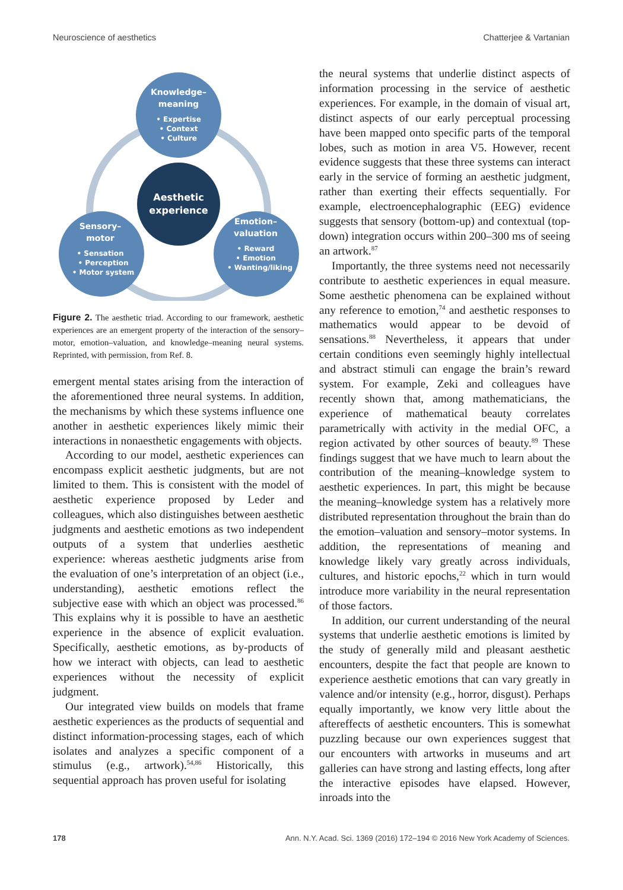Neuroscience of aesthetics Chatterjee & Vartanian
Knowledge–
meaning
• Expertise
• Context
• Culture
Aesthetic
experience
Sensory–
motor
• Sensation
• Perception
• Motor system
Emotion–
valuation
• Reward
• Emotion
• Wanting/liking
Figure 2. The aesthetic triad. According to our framework, aesthetic experiences are an emergent property of the interaction of the sensory–motor, emotion–valuation, and knowledge–meaning neural systems. Reprinted, with permission, from Ref. 8.
emergent mental states arising from the interaction of the aforementioned three neural systems. In addition, the mechanisms by which these systems influence one another in aesthetic experiences likely mimic their interactions in nonaesthetic engagements with objects.
According to our model, aesthetic experiences can encompass explicit aesthetic judgments, but are not limited to them. This is consistent with the model of aesthetic experience proposed by Leder and colleagues, which also distinguishes between aesthetic judgments and aesthetic emotions as two independent outputs of a system that underlies aesthetic experience: whereas aesthetic judgments arise from the evaluation of one’s interpretation of an object (i.e., understanding), aesthetic emotions reflect the subjective ease with which an object was processed.<sup>86</sup> This explains why it is possible to have an aesthetic experience in the absence of explicit evaluation. Specifically, aesthetic emotions, as by-products of how we interact with objects, can lead to aesthetic experiences without the necessity of explicit judgment.
Our integrated view builds on models that frame aesthetic experiences as the products of sequential and distinct information-processing stages, each of which isolates and analyzes a specific component of a stimulus (e.g., artwork).<sup>54,86</sup> Historically, this sequential approach has proven useful for isolating
the neural systems that underlie distinct aspects of information processing in the service of aesthetic experiences. For example, in the domain of visual art, distinct aspects of our early perceptual processing have been mapped onto specific parts of the temporal lobes, such as motion in area V5. However, recent evidence suggests that these three systems can interact early in the service of forming an aesthetic judgment, rather than exerting their effects sequentially. For example, electroencephalographic (EEG) evidence suggests that sensory (bottom-up) and contextual (top-down) integration occurs within 200–300 ms of seeing an artwork.<sup>87</sup>
Importantly, the three systems need not necessarily contribute to aesthetic experiences in equal measure. Some aesthetic phenomena can be explained without any reference to emotion,<sup>74</sup> and aesthetic responses to mathematics would appear to be devoid of sensations.<sup>88</sup> Nevertheless, it appears that under certain conditions even seemingly highly intellectual and abstract stimuli can engage the brain’s reward system. For example, Zeki and colleagues have recently shown that, among mathematicians, the experience of mathematical beauty correlates parametrically with activity in the medial OFC, a region activated by other sources of beauty.<sup>89</sup> These findings suggest that we have much to learn about the contribution of the meaning–knowledge system to aesthetic experiences. In part, this might be because the meaning–knowledge system has a relatively more distributed representation throughout the brain than do the emotion–valuation and sensory–motor systems. In addition, the representations of meaning and knowledge likely vary greatly across individuals, cultures, and historic epochs,<sup>22</sup> which in turn would introduce more variability in the neural representation of those factors.
In addition, our current understanding of the neural systems that underlie aesthetic emotions is limited by the study of generally mild and pleasant aesthetic encounters, despite the fact that people are known to experience aesthetic emotions that can vary greatly in valence and/or intensity (e.g., horror, disgust). Perhaps equally importantly, we know very little about the aftereffects of aesthetic encounters. This is somewhat puzzling because our own experiences suggest that our encounters with artworks in museums and art galleries can have strong and lasting effects, long after the interactive episodes have elapsed. However, inroads into the
178 Ann. N.Y. Acad. Sci. 1369 (2016) 172–194 © 2016 New York Academy of Sciences.